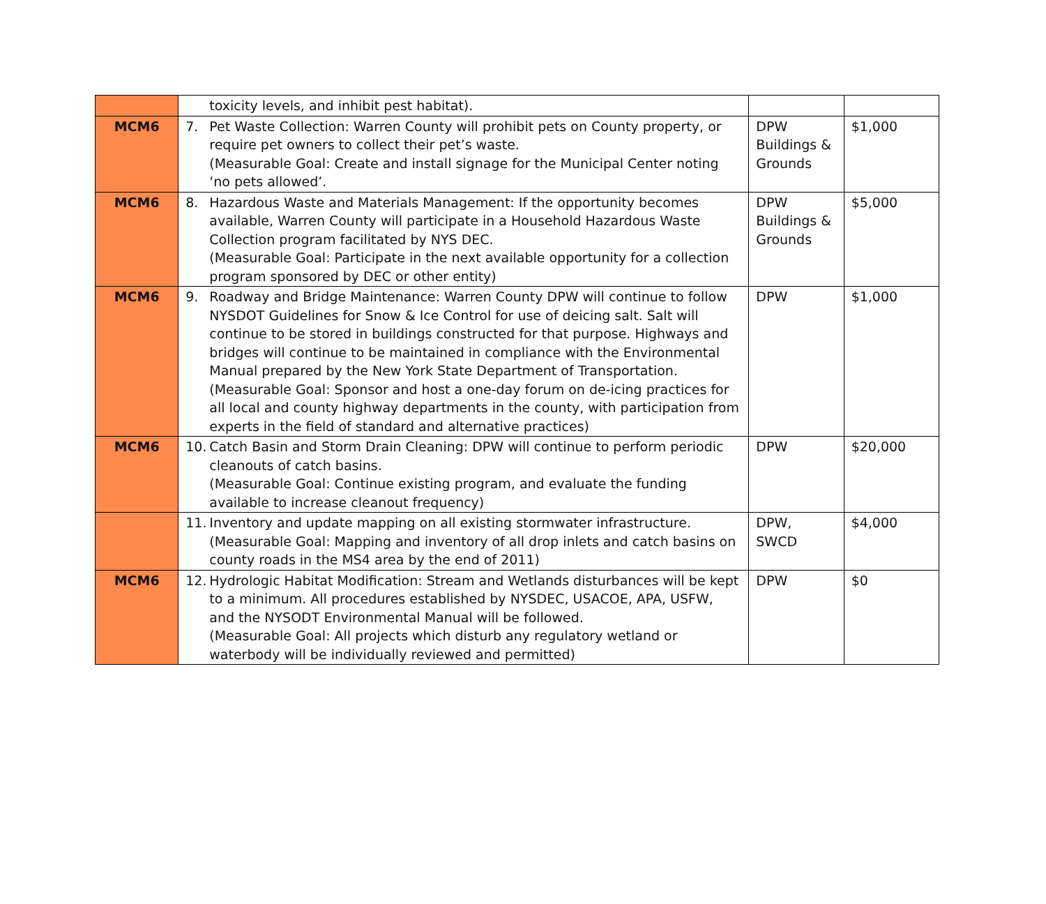| | toxicity levels, and inhibit pest habitat). | | |
| MCM6 | 7. Pet Waste Collection: Warren County will prohibit pets on County property, or require pet owners to collect their pet’s waste. (Measurable Goal: Create and install signage for the Municipal Center noting ‘no pets allowed’. | DPW Buildings & Grounds | $1,000 |
| MCM6 | 8. Hazardous Waste and Materials Management: If the opportunity becomes available, Warren County will participate in a Household Hazardous Waste Collection program facilitated by NYS DEC. (Measurable Goal: Participate in the next available opportunity for a collection program sponsored by DEC or other entity) | DPW Buildings & Grounds | $5,000 |
| MCM6 | 9. Roadway and Bridge Maintenance: Warren County DPW will continue to follow NYSDOT Guidelines for Snow & Ice Control for use of deicing salt. Salt will continue to be stored in buildings constructed for that purpose. Highways and bridges will continue to be maintained in compliance with the Environmental Manual prepared by the New York State Department of Transportation. (Measurable Goal: Sponsor and host a one-day forum on de-icing practices for all local and county highway departments in the county, with participation from experts in the field of standard and alternative practices) | DPW | $1,000 |
| MCM6 | 10. Catch Basin and Storm Drain Cleaning: DPW will continue to perform periodic cleanouts of catch basins. (Measurable Goal: Continue existing program, and evaluate the funding available to increase cleanout frequency) | DPW | $20,000 |
| | 11. Inventory and update mapping on all existing stormwater infrastructure. (Measurable Goal: Mapping and inventory of all drop inlets and catch basins on county roads in the MS4 area by the end of 2011) | DPW, SWCD | $4,000 |
| MCM6 | 12. Hydrologic Habitat Modification: Stream and Wetlands disturbances will be kept to a minimum. All procedures established by NYSDEC, USACOE, APA, USFW, and the NYSODT Environmental Manual will be followed. (Measurable Goal: All projects which disturb any regulatory wetland or waterbody will be individually reviewed and permitted) | DPW | $0 |